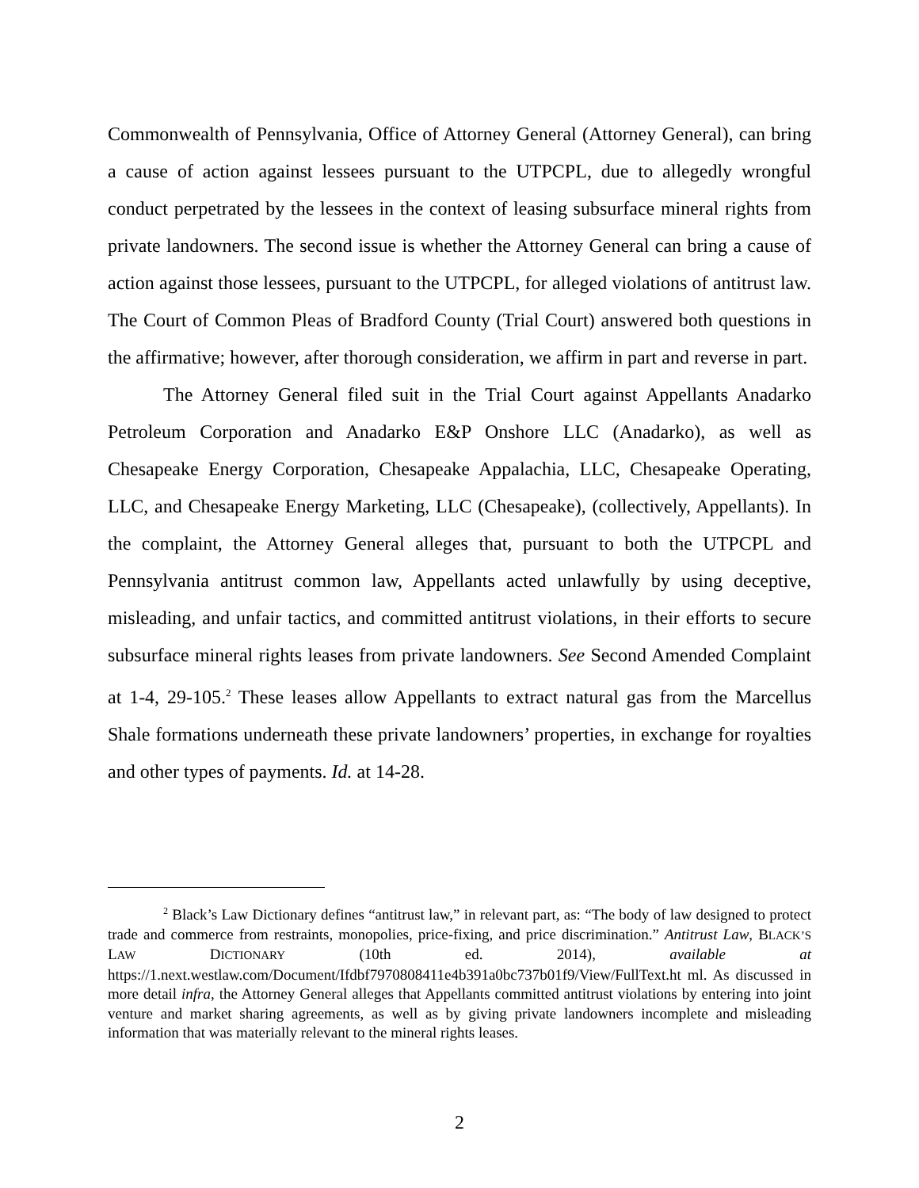Commonwealth of Pennsylvania, Office of Attorney General (Attorney General), can bring a cause of action against lessees pursuant to the UTPCPL, due to allegedly wrongful conduct perpetrated by the lessees in the context of leasing subsurface mineral rights from private landowners. The second issue is whether the Attorney General can bring a cause of action against those lessees, pursuant to the UTPCPL, for alleged violations of antitrust law. The Court of Common Pleas of Bradford County (Trial Court) answered both questions in the affirmative; however, after thorough consideration, we affirm in part and reverse in part.
The Attorney General filed suit in the Trial Court against Appellants Anadarko Petroleum Corporation and Anadarko E&P Onshore LLC (Anadarko), as well as Chesapeake Energy Corporation, Chesapeake Appalachia, LLC, Chesapeake Operating, LLC, and Chesapeake Energy Marketing, LLC (Chesapeake), (collectively, Appellants). In the complaint, the Attorney General alleges that, pursuant to both the UTPCPL and Pennsylvania antitrust common law, Appellants acted unlawfully by using deceptive, misleading, and unfair tactics, and committed antitrust violations, in their efforts to secure subsurface mineral rights leases from private landowners. See Second Amended Complaint at 1-4, 29-105.<sup>2</sup> These leases allow Appellants to extract natural gas from the Marcellus Shale formations underneath these private landowners’ properties, in exchange for royalties and other types of payments. Id. at 14-28.
<sup>2</sup> Black’s Law Dictionary defines “antitrust law,” in relevant part, as: “The body of law designed to protect trade and commerce from restraints, monopolies, price-fixing, and price discrimination.” Antitrust Law, BLACK’S LAW DICTIONARY (10th ed. 2014), available at https://1.next.westlaw.com/Document/Ifdbf7970808411e4b391a0bc737b01f9/View/FullText.ht ml. As discussed in more detail infra, the Attorney General alleges that Appellants committed antitrust violations by entering into joint venture and market sharing agreements, as well as by giving private landowners incomplete and misleading information that was materially relevant to the mineral rights leases.
2